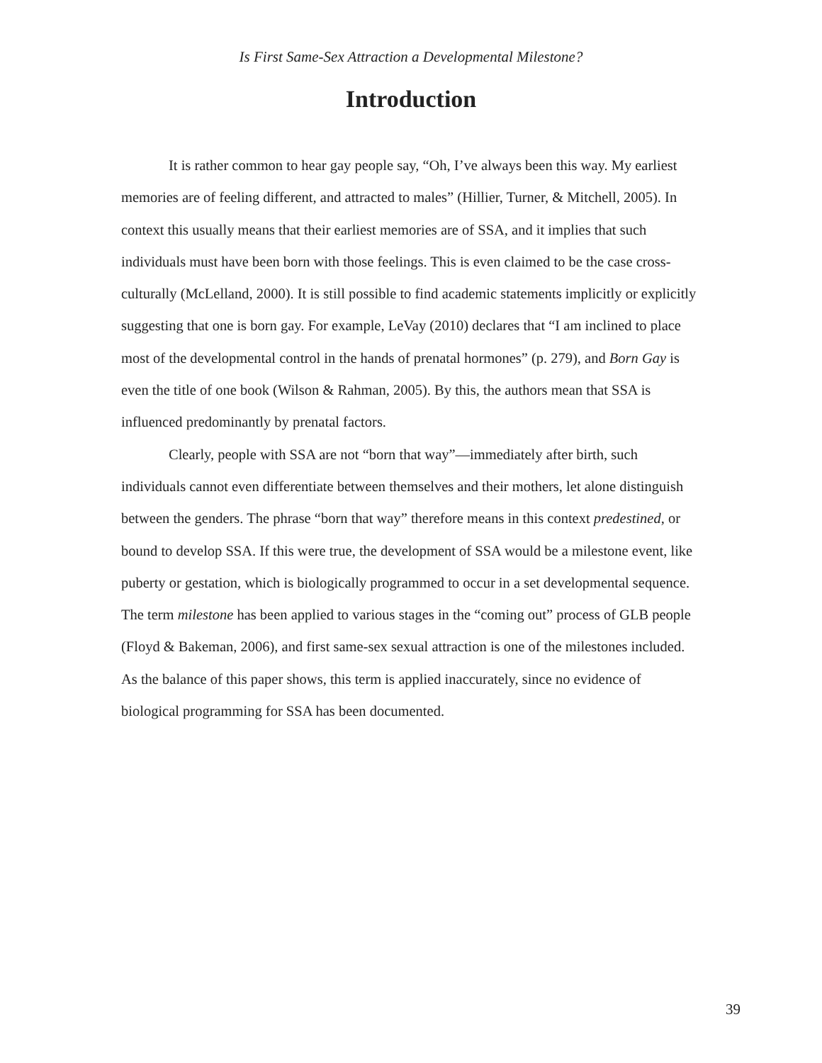Is First Same-Sex Attraction a Developmental Milestone?
Introduction
It is rather common to hear gay people say, “Oh, I’ve always been this way. My earliest memories are of feeling different, and attracted to males” (Hillier, Turner, & Mitchell, 2005). In context this usually means that their earliest memories are of SSA, and it implies that such individuals must have been born with those feelings. This is even claimed to be the case cross-culturally (McLelland, 2000). It is still possible to find academic statements implicitly or explicitly suggesting that one is born gay. For example, LeVay (2010) declares that “I am inclined to place most of the developmental control in the hands of prenatal hormones” (p. 279), and Born Gay is even the title of one book (Wilson & Rahman, 2005). By this, the authors mean that SSA is influenced predominantly by prenatal factors.
Clearly, people with SSA are not “born that way”—immediately after birth, such individuals cannot even differentiate between themselves and their mothers, let alone distinguish between the genders. The phrase “born that way” therefore means in this context predestined, or bound to develop SSA. If this were true, the development of SSA would be a milestone event, like puberty or gestation, which is biologically programmed to occur in a set developmental sequence. The term milestone has been applied to various stages in the “coming out” process of GLB people (Floyd & Bakeman, 2006), and first same-sex sexual attraction is one of the milestones included. As the balance of this paper shows, this term is applied inaccurately, since no evidence of biological programming for SSA has been documented.
39